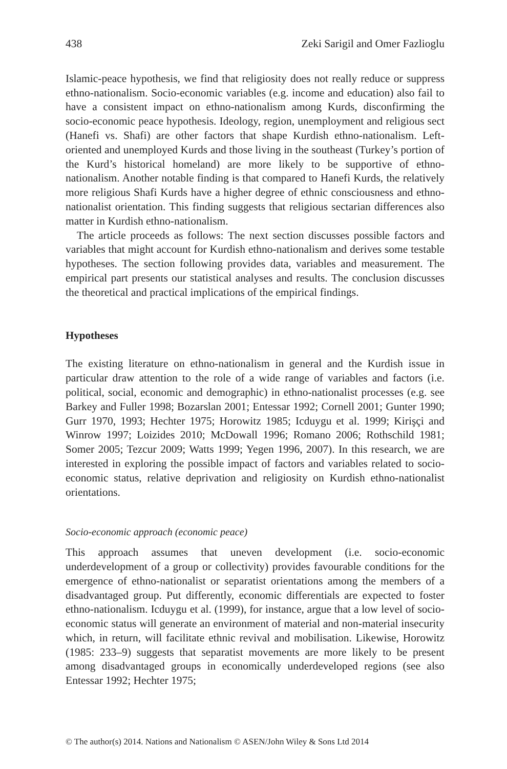438 Zeki Sarigil and Omer Fazlioglu
Islamic-peace hypothesis, we find that religiosity does not really reduce or suppress ethno-nationalism. Socio-economic variables (e.g. income and education) also fail to have a consistent impact on ethno-nationalism among Kurds, disconfirming the socio-economic peace hypothesis. Ideology, region, unemployment and religious sect (Hanefi vs. Shafi) are other factors that shape Kurdish ethno-nationalism. Left-oriented and unemployed Kurds and those living in the southeast (Turkey’s portion of the Kurd’s historical homeland) are more likely to be supportive of ethno-nationalism. Another notable finding is that compared to Hanefi Kurds, the relatively more religious Shafi Kurds have a higher degree of ethnic consciousness and ethno-nationalist orientation. This finding suggests that religious sectarian differences also matter in Kurdish ethno-nationalism.
The article proceeds as follows: The next section discusses possible factors and variables that might account for Kurdish ethno-nationalism and derives some testable hypotheses. The section following provides data, variables and measurement. The empirical part presents our statistical analyses and results. The conclusion discusses the theoretical and practical implications of the empirical findings.
Hypotheses
The existing literature on ethno-nationalism in general and the Kurdish issue in particular draw attention to the role of a wide range of variables and factors (i.e. political, social, economic and demographic) in ethno-nationalist processes (e.g. see Barkey and Fuller 1998; Bozarslan 2001; Entessar 1992; Cornell 2001; Gunter 1990; Gurr 1970, 1993; Hechter 1975; Horowitz 1985; Icduygu et al. 1999; Kirişçi and Winrow 1997; Loizides 2010; McDowall 1996; Romano 2006; Rothschild 1981; Somer 2005; Tezcur 2009; Watts 1999; Yegen 1996, 2007). In this research, we are interested in exploring the possible impact of factors and variables related to socio-economic status, relative deprivation and religiosity on Kurdish ethno-nationalist orientations.
Socio-economic approach (economic peace)
This approach assumes that uneven development (i.e. socio-economic underdevelopment of a group or collectivity) provides favourable conditions for the emergence of ethno-nationalist or separatist orientations among the members of a disadvantaged group. Put differently, economic differentials are expected to foster ethno-nationalism. Icduygu et al. (1999), for instance, argue that a low level of socio-economic status will generate an environment of material and non-material insecurity which, in return, will facilitate ethnic revival and mobilisation. Likewise, Horowitz (1985: 233–9) suggests that separatist movements are more likely to be present among disadvantaged groups in economically underdeveloped regions (see also Entessar 1992; Hechter 1975;
© The author(s) 2014. Nations and Nationalism © ASEN/John Wiley & Sons Ltd 2014